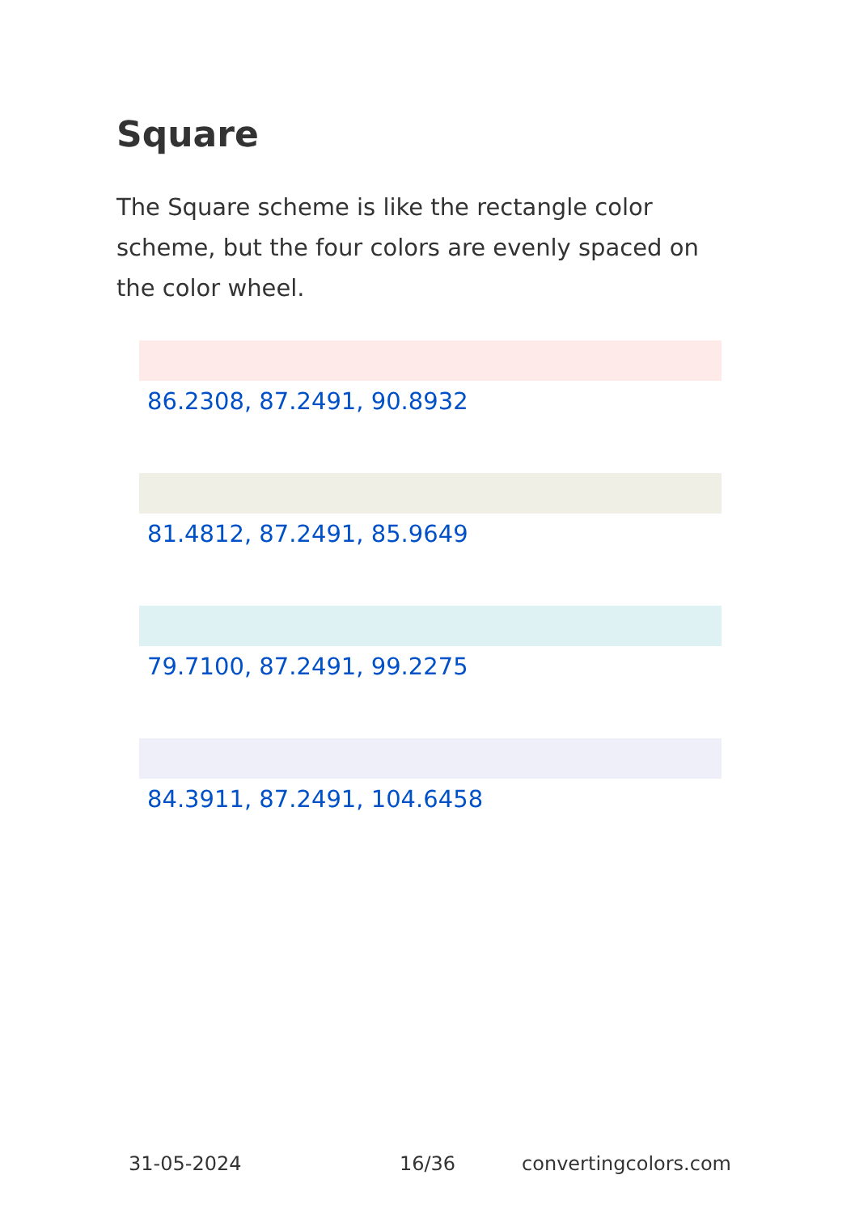Square
The Square scheme is like the rectangle color scheme, but the four colors are evenly spaced on the color wheel.
86.2308, 87.2491, 90.8932
81.4812, 87.2491, 85.9649
79.7100, 87.2491, 99.2275
84.3911, 87.2491, 104.6458
31-05-2024 16/36 convertingcolors.com